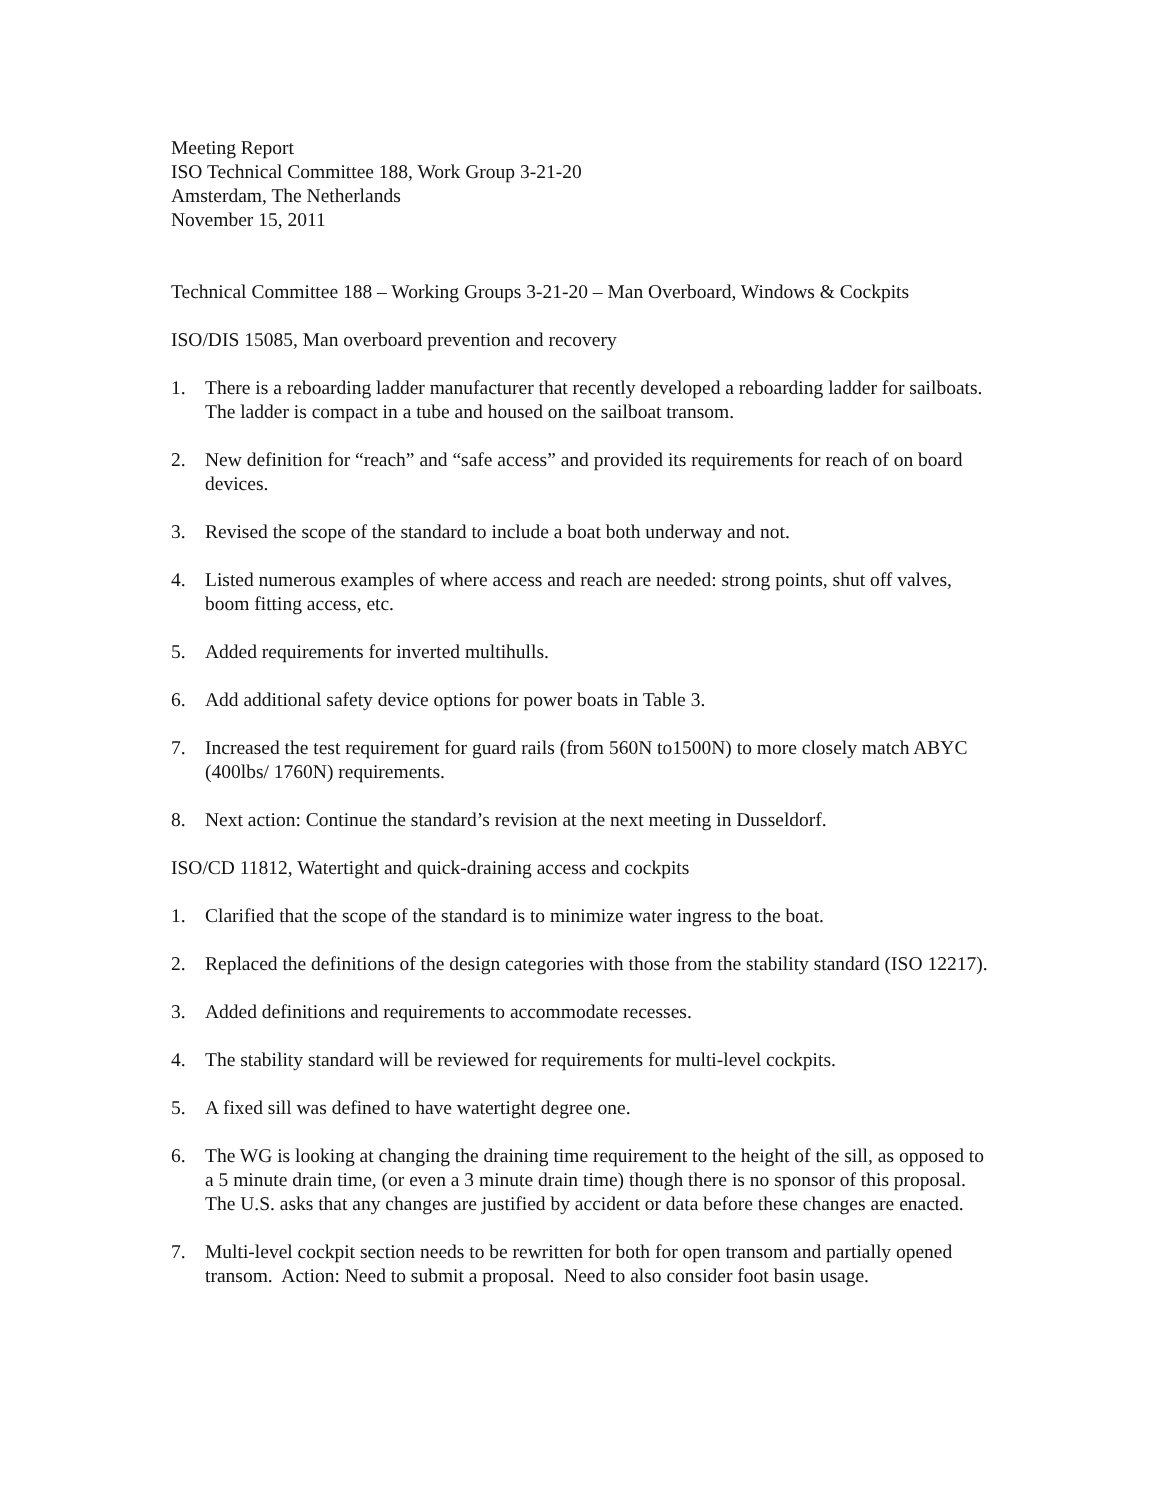Meeting Report
ISO Technical Committee 188, Work Group 3-21-20
Amsterdam, The Netherlands
November 15, 2011
Technical Committee 188 – Working Groups 3-21-20 – Man Overboard, Windows & Cockpits
ISO/DIS 15085, Man overboard prevention and recovery
1. There is a reboarding ladder manufacturer that recently developed a reboarding ladder for sailboats. The ladder is compact in a tube and housed on the sailboat transom.
2. New definition for “reach” and “safe access” and provided its requirements for reach of on board devices.
3. Revised the scope of the standard to include a boat both underway and not.
4. Listed numerous examples of where access and reach are needed: strong points, shut off valves, boom fitting access, etc.
5. Added requirements for inverted multihulls.
6. Add additional safety device options for power boats in Table 3.
7. Increased the test requirement for guard rails (from 560N to1500N) to more closely match ABYC (400lbs/ 1760N) requirements.
8. Next action: Continue the standard’s revision at the next meeting in Dusseldorf.
ISO/CD 11812, Watertight and quick-draining access and cockpits
1. Clarified that the scope of the standard is to minimize water ingress to the boat.
2. Replaced the definitions of the design categories with those from the stability standard (ISO 12217).
3. Added definitions and requirements to accommodate recesses.
4. The stability standard will be reviewed for requirements for multi-level cockpits.
5. A fixed sill was defined to have watertight degree one.
6. The WG is looking at changing the draining time requirement to the height of the sill, as opposed to a 5 minute drain time, (or even a 3 minute drain time) though there is no sponsor of this proposal. The U.S. asks that any changes are justified by accident or data before these changes are enacted.
7. Multi-level cockpit section needs to be rewritten for both for open transom and partially opened transom. Action: Need to submit a proposal. Need to also consider foot basin usage.